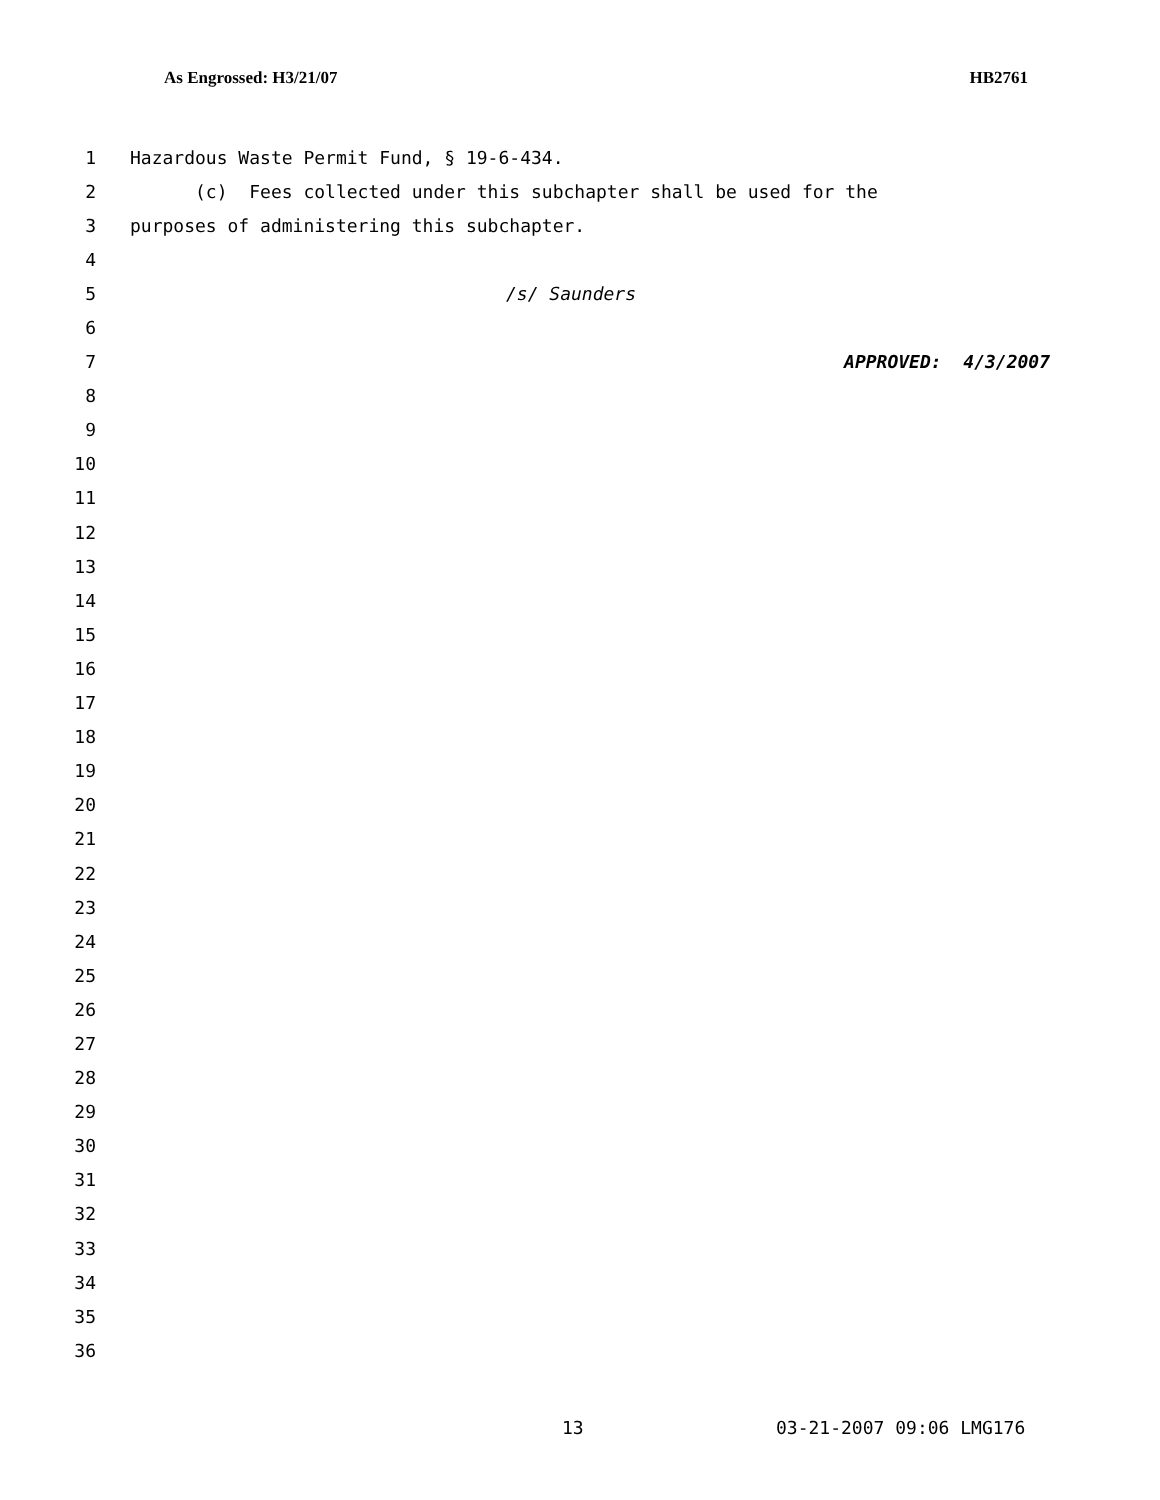As Engrossed: H3/21/07 HB2761
1 Hazardous Waste Permit Fund, § 19-6-434.
2 (c) Fees collected under this subchapter shall be used for the
3 purposes of administering this subchapter.
4
5 /s/ Saunders
6
7 APPROVED: 4/3/2007
8
9
10
11
12
13
14
15
16
17
18
19
20
21
22
23
24
25
26
27
28
29
30
31
32
33
34
35
36
13 03-21-2007 09:06 LMG176